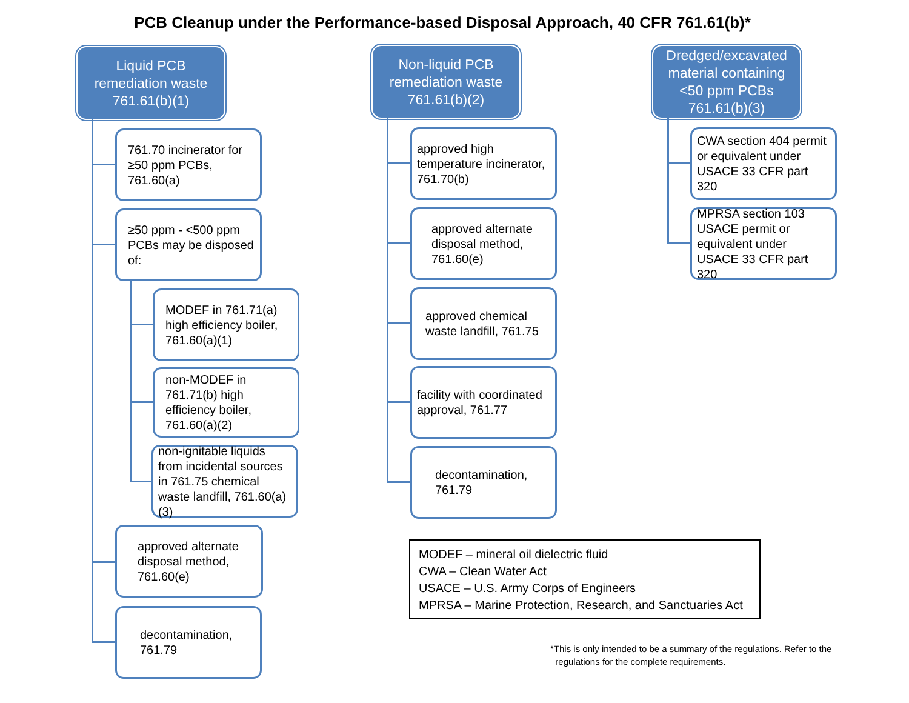PCB Cleanup under the Performance-based Disposal Approach, 40 CFR 761.61(b)*
Liquid PCB
remediation waste
761.61(b)(1)
761.70 incinerator for ≥50 ppm PCBs, 761.60(a)
≥50 ppm - <500 ppm PCBs may be disposed of:
MODEF in 761.71(a) high efficiency boiler, 761.60(a)(1)
non-MODEF in 761.71(b) high efficiency boiler, 761.60(a)(2)
non-ignitable liquids from incidental sources in 761.75 chemical waste landfill, 761.60(a)(3)
approved alternate disposal method, 761.60(e)
decontamination, 761.79
Non-liquid PCB
remediation waste
761.61(b)(2)
approved high temperature incinerator, 761.70(b)
approved alternate disposal method, 761.60(e)
approved chemical waste landfill, 761.75
facility with coordinated approval, 761.77
decontamination, 761.79
Dredged/excavated
material containing
<50 ppm PCBs
761.61(b)(3)
CWA section 404 permit or equivalent under USACE 33 CFR part 320
MPRSA section 103 USACE permit or equivalent under USACE 33 CFR part 320
MODEF – mineral oil dielectric fluid
CWA – Clean Water Act
USACE – U.S. Army Corps of Engineers
MPRSA – Marine Protection, Research, and Sanctuaries Act
*This is only intended to be a summary of the regulations. Refer to the
regulations for the complete requirements.